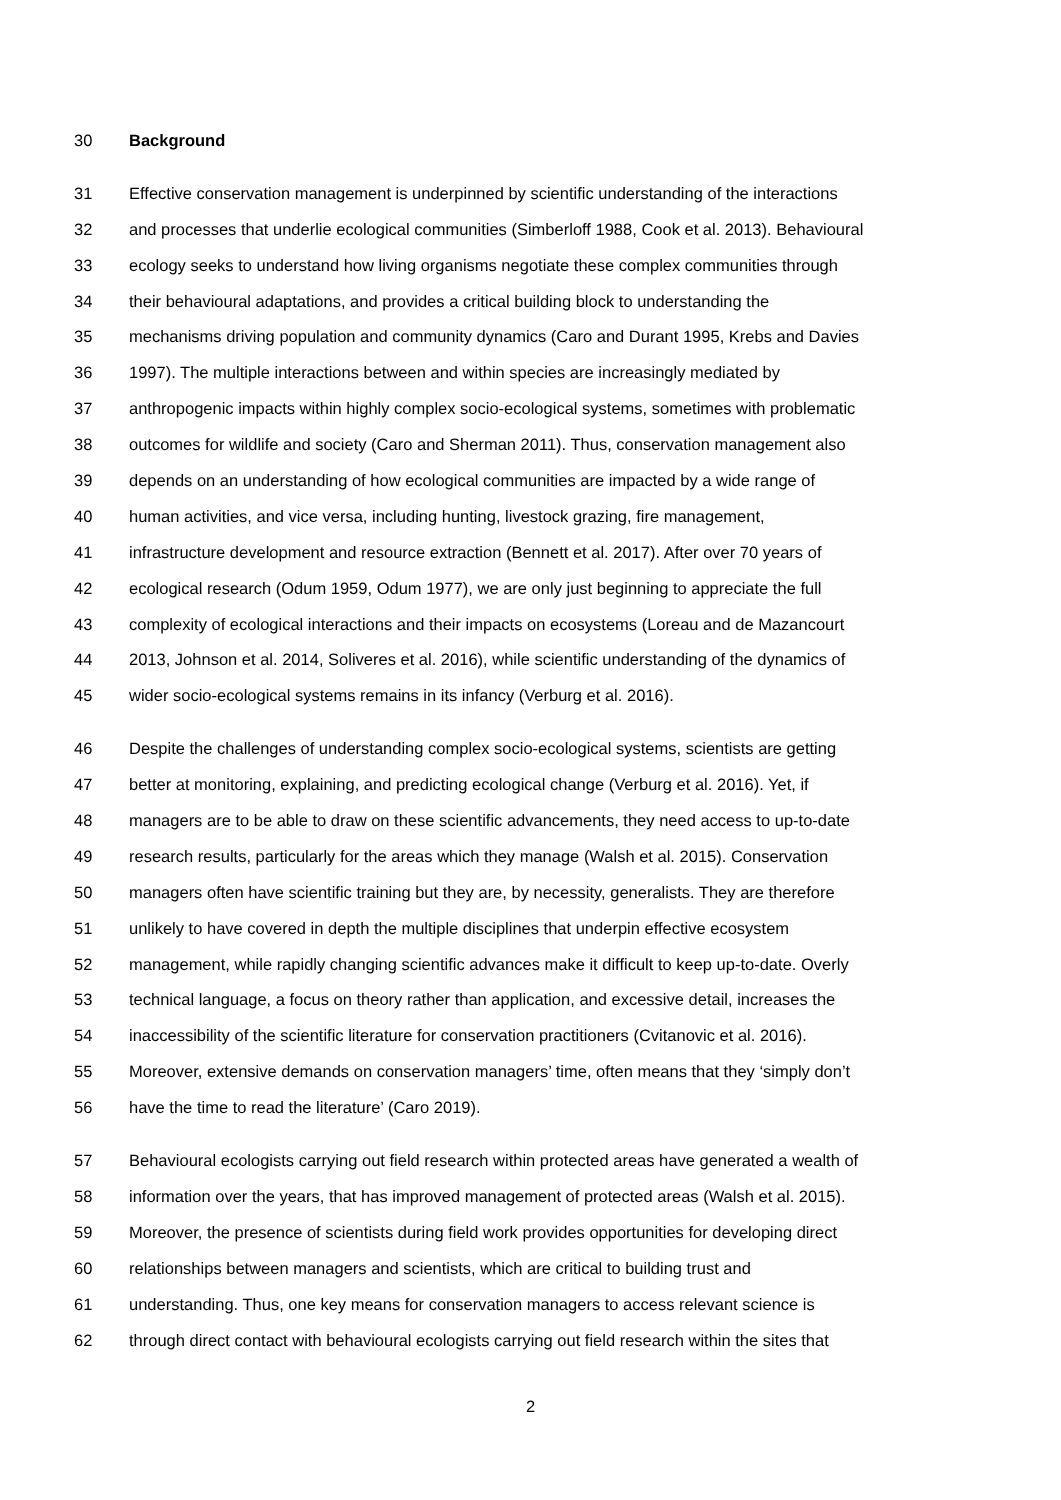30 Background
31 Effective conservation management is underpinned by scientific understanding of the interactions
32 and processes that underlie ecological communities (Simberloff 1988, Cook et al. 2013). Behavioural
33 ecology seeks to understand how living organisms negotiate these complex communities through
34 their behavioural adaptations, and provides a critical building block to understanding the
35 mechanisms driving population and community dynamics (Caro and Durant 1995, Krebs and Davies
36 1997). The multiple interactions between and within species are increasingly mediated by
37 anthropogenic impacts within highly complex socio-ecological systems, sometimes with problematic
38 outcomes for wildlife and society (Caro and Sherman 2011). Thus, conservation management also
39 depends on an understanding of how ecological communities are impacted by a wide range of
40 human activities, and vice versa, including hunting, livestock grazing, fire management,
41 infrastructure development and resource extraction (Bennett et al. 2017). After over 70 years of
42 ecological research (Odum 1959, Odum 1977), we are only just beginning to appreciate the full
43 complexity of ecological interactions and their impacts on ecosystems (Loreau and de Mazancourt
44 2013, Johnson et al. 2014, Soliveres et al. 2016), while scientific understanding of the dynamics of
45 wider socio-ecological systems remains in its infancy (Verburg et al. 2016).
46 Despite the challenges of understanding complex socio-ecological systems, scientists are getting
47 better at monitoring, explaining, and predicting ecological change (Verburg et al. 2016). Yet, if
48 managers are to be able to draw on these scientific advancements, they need access to up-to-date
49 research results, particularly for the areas which they manage (Walsh et al. 2015). Conservation
50 managers often have scientific training but they are, by necessity, generalists. They are therefore
51 unlikely to have covered in depth the multiple disciplines that underpin effective ecosystem
52 management, while rapidly changing scientific advances make it difficult to keep up-to-date. Overly
53 technical language, a focus on theory rather than application, and excessive detail, increases the
54 inaccessibility of the scientific literature for conservation practitioners (Cvitanovic et al. 2016).
55 Moreover, extensive demands on conservation managers’ time, often means that they ‘simply don’t
56 have the time to read the literature’ (Caro 2019).
57 Behavioural ecologists carrying out field research within protected areas have generated a wealth of
58 information over the years, that has improved management of protected areas (Walsh et al. 2015).
59 Moreover, the presence of scientists during field work provides opportunities for developing direct
60 relationships between managers and scientists, which are critical to building trust and
61 understanding. Thus, one key means for conservation managers to access relevant science is
62 through direct contact with behavioural ecologists carrying out field research within the sites that
2